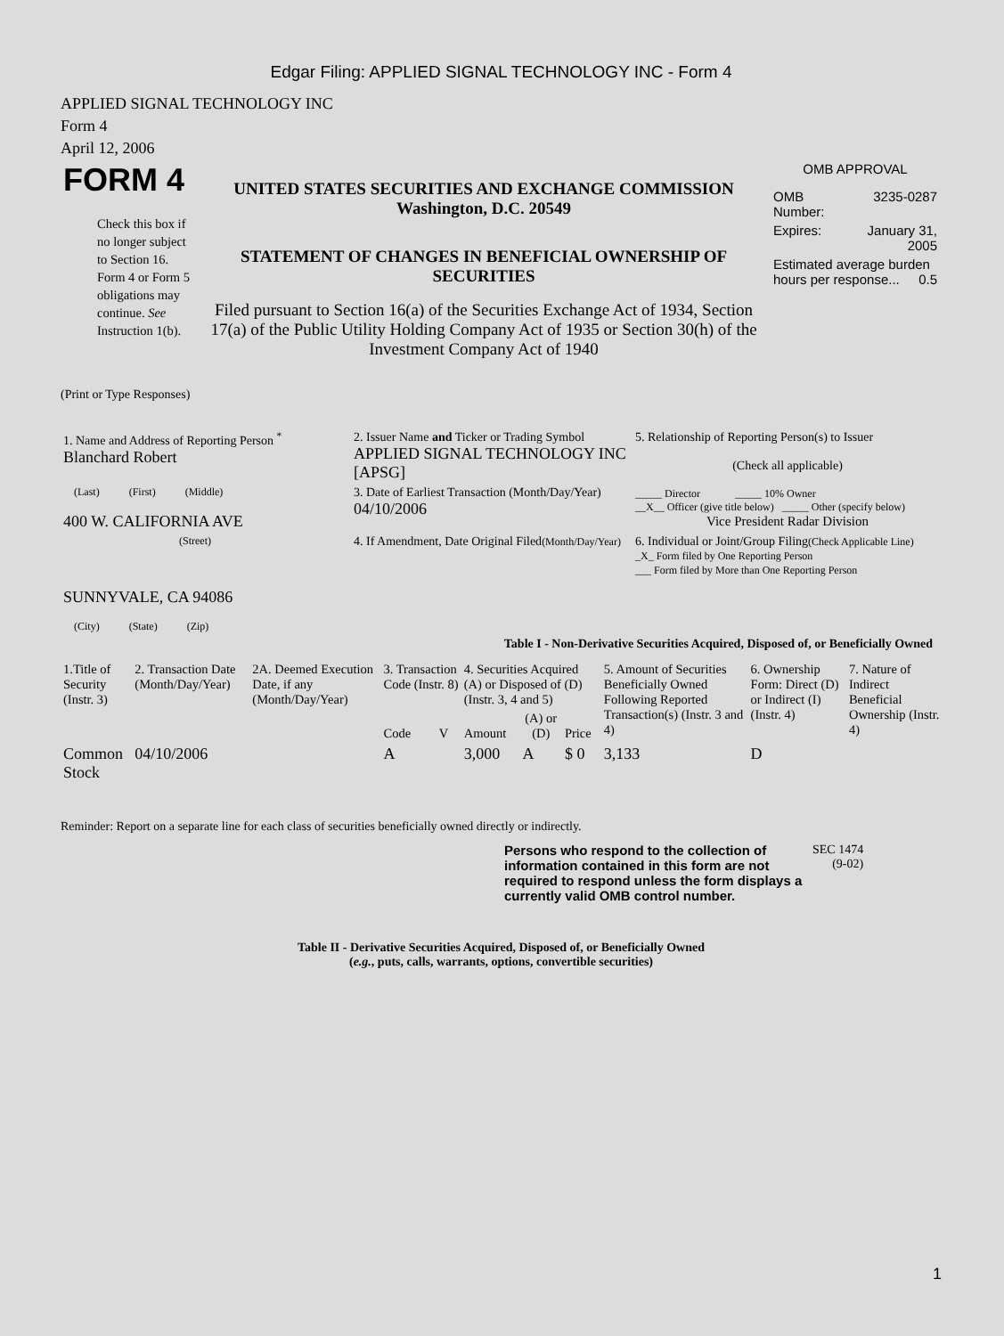Edgar Filing: APPLIED SIGNAL TECHNOLOGY INC - Form 4
APPLIED SIGNAL TECHNOLOGY INC
Form 4
April 12, 2006
| FORM 4 Check this box if no longer subject to Section 16. Form 4 or Form 5 obligations may continue. See Instruction 1(b). | UNITED STATES SECURITIES AND EXCHANGE COMMISSION Washington, D.C. 20549 STATEMENT OF CHANGES IN BENEFICIAL OWNERSHIP OF SECURITIES Filed pursuant to Section 16(a) of the Securities Exchange Act of 1934, Section 17(a) of the Public Utility Holding Company Act of 1935 or Section 30(h) of the Investment Company Act of 1940 | OMB APPROVAL / OMB Number: / 3235-0287 / / Expires: / January 31, 2005 / / Estimated average burden hours per response... 0.5 / / |
(Print or Type Responses)
| 1. Name and Address of Reporting Person <sup>*</sup> Blanchard Robert | 2. Issuer Name and Ticker or Trading Symbol APPLIED SIGNAL TECHNOLOGY INC [APSG] | 5. Relationship of Reporting Person(s) to Issuer (Check all applicable) _____ Director _____ 10% Owner __X__ Officer (give title below) _____ Other (specify below) Vice President Radar Division |
| (Last) (First) (Middle) 400 W. CALIFORNIA AVE | 3. Date of Earliest Transaction (Month/Day/Year) 04/10/2006 | |
| (Street) SUNNYVALE, CA 94086 (City) (State) (Zip) | 4. If Amendment, Date Original Filed (Month/Day/Year) | 6. Individual or Joint/Group Filing (Check Applicable Line) _X_ Form filed by One Reporting Person ___ Form filed by More than One Reporting Person |
Table I - Non-Derivative Securities Acquired, Disposed of, or Beneficially Owned
| 1.Title of Security (Instr. 3) | 2. Transaction Date (Month/Day/Year) | 2A. Deemed Execution Date, if any (Month/Day/Year) | 3. Transaction Code (Instr. 8) | | 4. Securities Acquired (A) or Disposed of (D) (Instr. 3, 4 and 5) | | | 5. Amount of Securities Beneficially Owned Following Reported Transaction(s) (Instr. 3 and 4) | 6. Ownership Form: Direct (D) or Indirect (I) (Instr. 4) | 7. Nature of Indirect Beneficial Ownership (Instr. 4) |
| | | | Code | V | Amount | (A) or (D) | Price | | | |
| Common Stock | 04/10/2006 | | A | | 3,000 | A | $ 0 | 3,133 | D | |
Reminder: Report on a separate line for each class of securities beneficially owned directly or indirectly.
| Persons who respond to the collection of information contained in this form are not required to respond unless the form displays a currently valid OMB control number. | SEC 1474 (9-02) |
Table II - Derivative Securities Acquired, Disposed of, or Beneficially Owned
(e.g., puts, calls, warrants, options, convertible securities)
1